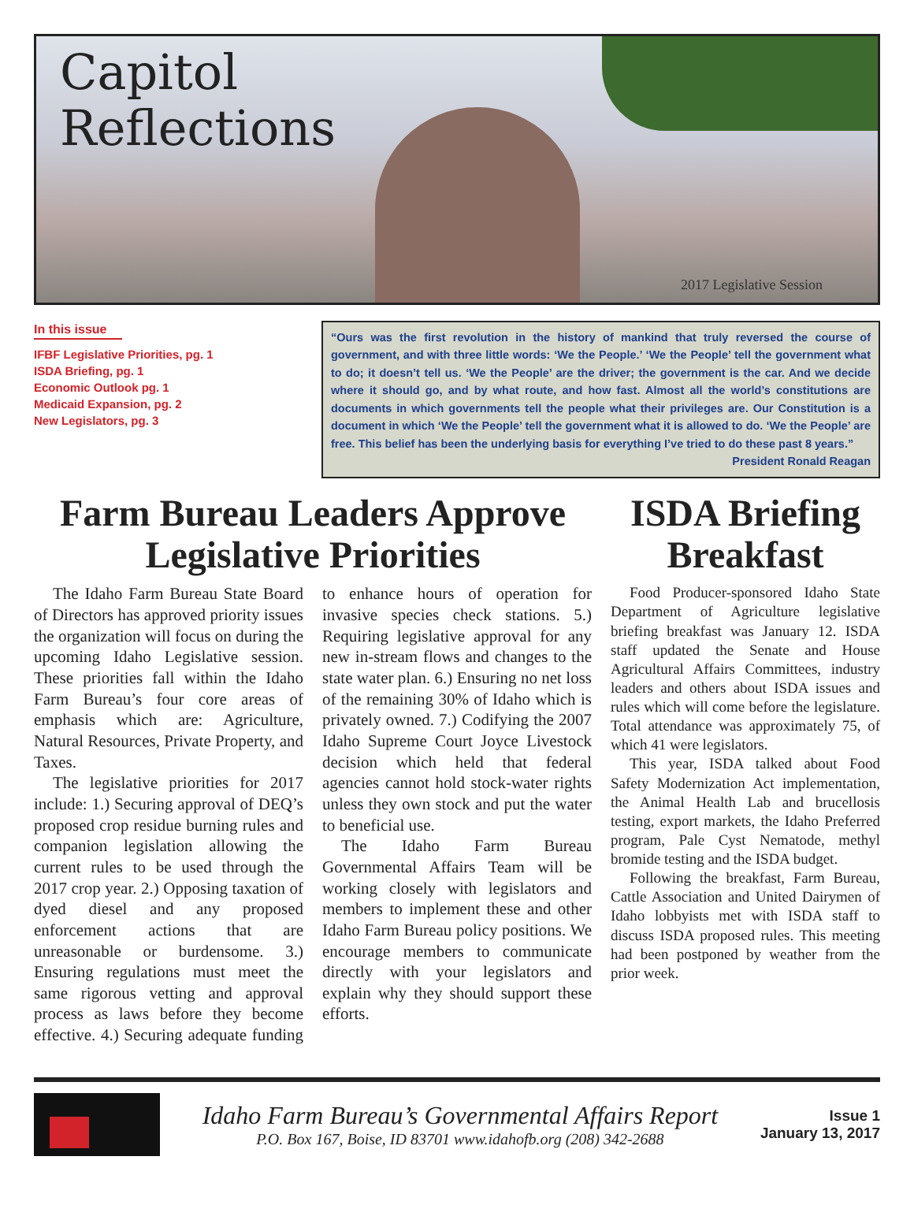Capitol
Reflections
2017 Legislative Session
In this issue
IFBF Legislative Priorities, pg. 1
ISDA Briefing, pg. 1
Economic Outlook pg. 1
Medicaid Expansion, pg. 2
New Legislators, pg. 3
“Ours was the first revolution in the history of mankind that truly reversed the course of government, and with three little words: ‘We the People.’ ‘We the People’ tell the government what to do; it doesn’t tell us. ‘We the People’ are the driver; the government is the car. And we decide where it should go, and by what route, and how fast. Almost all the world’s constitutions are documents in which governments tell the people what their privileges are. Our Constitution is a document in which ‘We the People’ tell the government what it is allowed to do. ‘We the People’ are free. This belief has been the underlying basis for everything I’ve tried to do these past 8 years.” President Ronald Reagan
Farm Bureau Leaders Approve Legislative Priorities
The Idaho Farm Bureau State Board of Directors has approved priority issues the organization will focus on during the upcoming Idaho Legislative session. These priorities fall within the Idaho Farm Bureau’s four core areas of emphasis which are: Agriculture, Natural Resources, Private Property, and Taxes.
The legislative priorities for 2017 include: 1.) Securing approval of DEQ’s proposed crop residue burning rules and companion legislation allowing the current rules to be used through the 2017 crop year. 2.) Opposing taxation of dyed diesel and any proposed enforcement actions that are unreasonable or burdensome. 3.) Ensuring regulations must meet the same rigorous vetting and approval process as laws before they become effective. 4.) Securing adequate funding to enhance hours of operation for invasive species check stations. 5.) Requiring legislative approval for any new in-stream flows and changes to the state water plan. 6.) Ensuring no net loss of the remaining 30% of Idaho which is privately owned. 7.) Codifying the 2007 Idaho Supreme Court Joyce Livestock decision which held that federal agencies cannot hold stock-water rights unless they own stock and put the water to beneficial use.
The Idaho Farm Bureau Governmental Affairs Team will be working closely with legislators and members to implement these and other Idaho Farm Bureau policy positions. We encourage members to communicate directly with your legislators and explain why they should support these efforts.
ISDA Briefing Breakfast
Food Producer-sponsored Idaho State Department of Agriculture legislative briefing breakfast was January 12. ISDA staff updated the Senate and House Agricultural Affairs Committees, industry leaders and others about ISDA issues and rules which will come before the legislature. Total attendance was approximately 75, of which 41 were legislators.
This year, ISDA talked about Food Safety Modernization Act implementation, the Animal Health Lab and brucellosis testing, export markets, the Idaho Preferred program, Pale Cyst Nematode, methyl bromide testing and the ISDA budget.
Following the breakfast, Farm Bureau, Cattle Association and United Dairymen of Idaho lobbyists met with ISDA staff to discuss ISDA proposed rules. This meeting had been postponed by weather from the prior week.
Idaho Farm Bureau’s Governmental Affairs Report
P.O. Box 167, Boise, ID 83701 www.idahofb.org (208) 342-2688
Issue 1
January 13, 2017